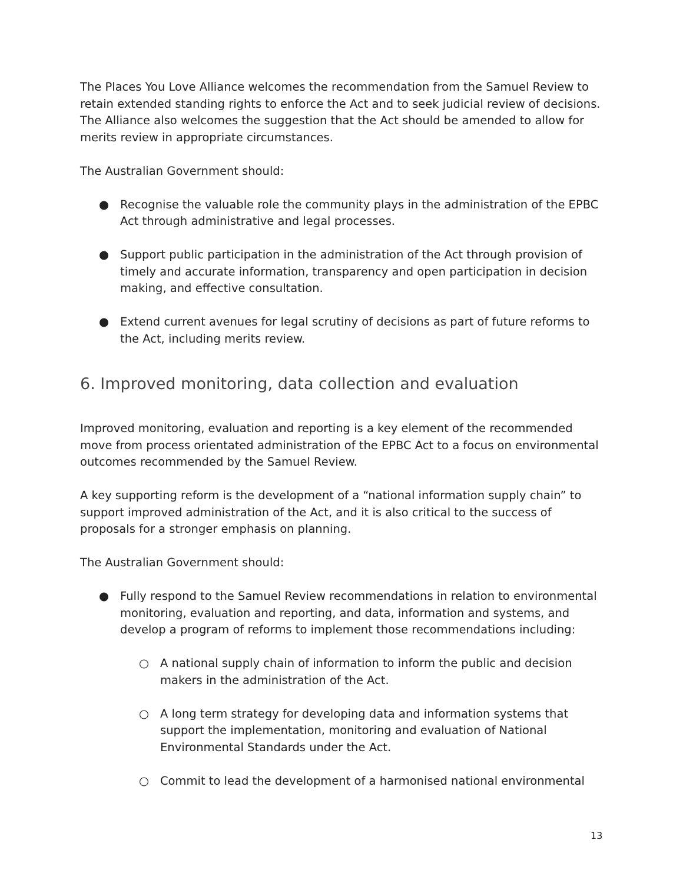The Places You Love Alliance welcomes the recommendation from the Samuel Review to retain extended standing rights to enforce the Act and to seek judicial review of decisions. The Alliance also welcomes the suggestion that the Act should be amended to allow for merits review in appropriate circumstances.
The Australian Government should:
● Recognise the valuable role the community plays in the administration of the EPBC Act through administrative and legal processes.
● Support public participation in the administration of the Act through provision of timely and accurate information, transparency and open participation in decision making, and effective consultation.
● Extend current avenues for legal scrutiny of decisions as part of future reforms to the Act, including merits review.
6. Improved monitoring, data collection and evaluation
Improved monitoring, evaluation and reporting is a key element of the recommended move from process orientated administration of the EPBC Act to a focus on environmental outcomes recommended by the Samuel Review.
A key supporting reform is the development of a “national information supply chain” to support improved administration of the Act, and it is also critical to the success of proposals for a stronger emphasis on planning.
The Australian Government should:
● Fully respond to the Samuel Review recommendations in relation to environmental monitoring, evaluation and reporting, and data, information and systems, and develop a program of reforms to implement those recommendations including:
○ A national supply chain of information to inform the public and decision makers in the administration of the Act.
○ A long term strategy for developing data and information systems that support the implementation, monitoring and evaluation of National Environmental Standards under the Act.
○ Commit to lead the development of a harmonised national environmental
13